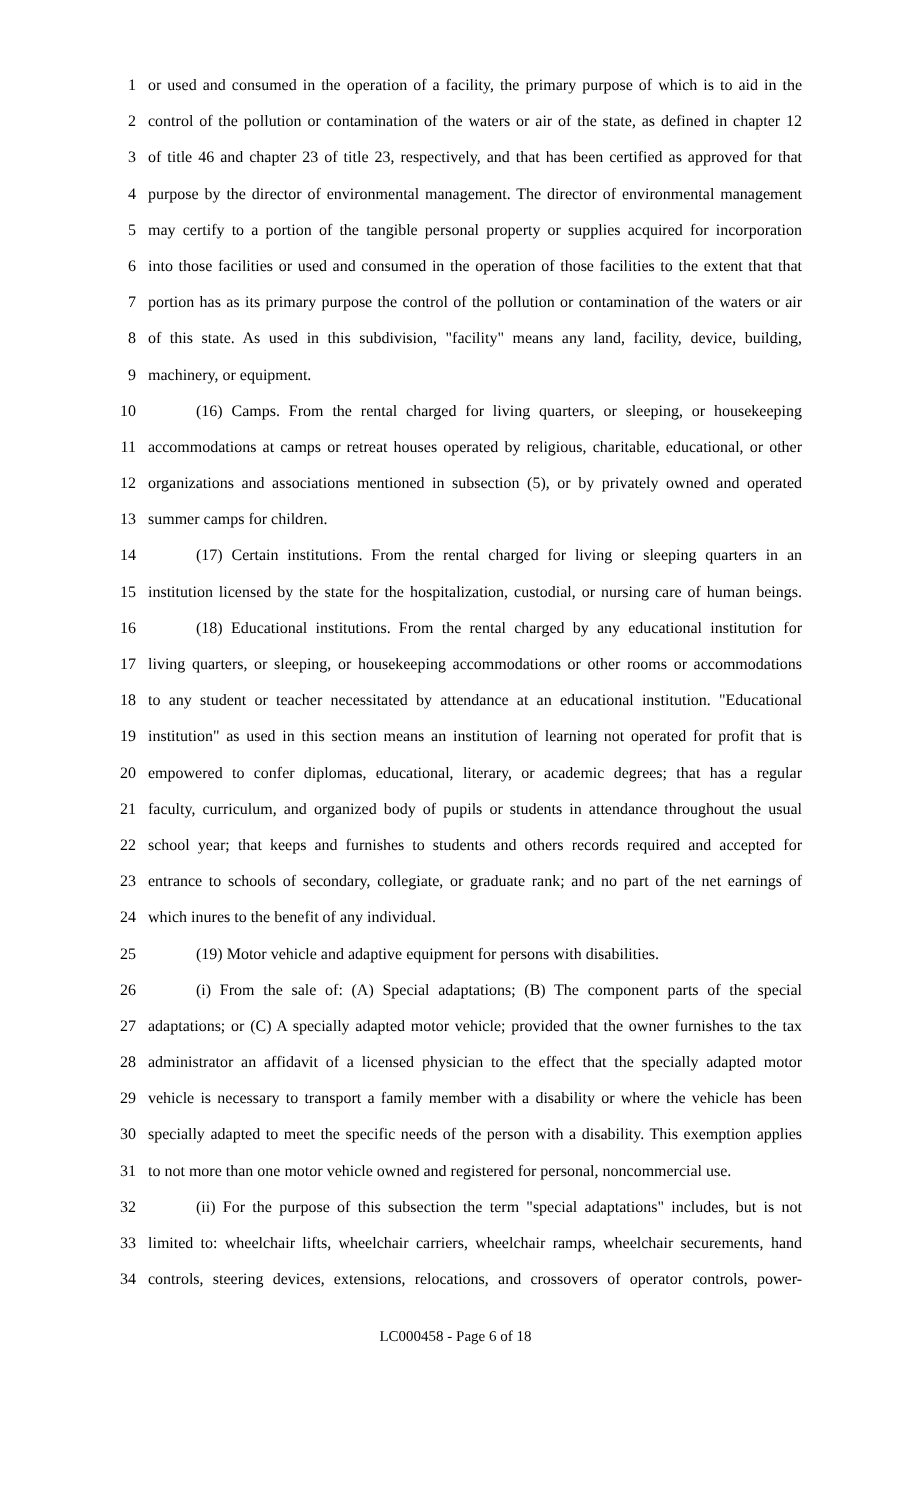1 or used and consumed in the operation of a facility, the primary purpose of which is to aid in the
2 control of the pollution or contamination of the waters or air of the state, as defined in chapter 12
3 of title 46 and chapter 23 of title 23, respectively, and that has been certified as approved for that
4 purpose by the director of environmental management. The director of environmental management
5 may certify to a portion of the tangible personal property or supplies acquired for incorporation
6 into those facilities or used and consumed in the operation of those facilities to the extent that that
7 portion has as its primary purpose the control of the pollution or contamination of the waters or air
8 of this state. As used in this subdivision, "facility" means any land, facility, device, building,
9 machinery, or equipment.
10 (16) Camps. From the rental charged for living quarters, or sleeping, or housekeeping
11 accommodations at camps or retreat houses operated by religious, charitable, educational, or other
12 organizations and associations mentioned in subsection (5), or by privately owned and operated
13 summer camps for children.
14 (17) Certain institutions. From the rental charged for living or sleeping quarters in an
15 institution licensed by the state for the hospitalization, custodial, or nursing care of human beings.
16 (18) Educational institutions. From the rental charged by any educational institution for
17 living quarters, or sleeping, or housekeeping accommodations or other rooms or accommodations
18 to any student or teacher necessitated by attendance at an educational institution. "Educational
19 institution" as used in this section means an institution of learning not operated for profit that is
20 empowered to confer diplomas, educational, literary, or academic degrees; that has a regular
21 faculty, curriculum, and organized body of pupils or students in attendance throughout the usual
22 school year; that keeps and furnishes to students and others records required and accepted for
23 entrance to schools of secondary, collegiate, or graduate rank; and no part of the net earnings of
24 which inures to the benefit of any individual.
25 (19) Motor vehicle and adaptive equipment for persons with disabilities.
26 (i) From the sale of: (A) Special adaptations; (B) The component parts of the special
27 adaptations; or (C) A specially adapted motor vehicle; provided that the owner furnishes to the tax
28 administrator an affidavit of a licensed physician to the effect that the specially adapted motor
29 vehicle is necessary to transport a family member with a disability or where the vehicle has been
30 specially adapted to meet the specific needs of the person with a disability. This exemption applies
31 to not more than one motor vehicle owned and registered for personal, noncommercial use.
32 (ii) For the purpose of this subsection the term "special adaptations" includes, but is not
33 limited to: wheelchair lifts, wheelchair carriers, wheelchair ramps, wheelchair securements, hand
34 controls, steering devices, extensions, relocations, and crossovers of operator controls, power-
LC000458 - Page 6 of 18